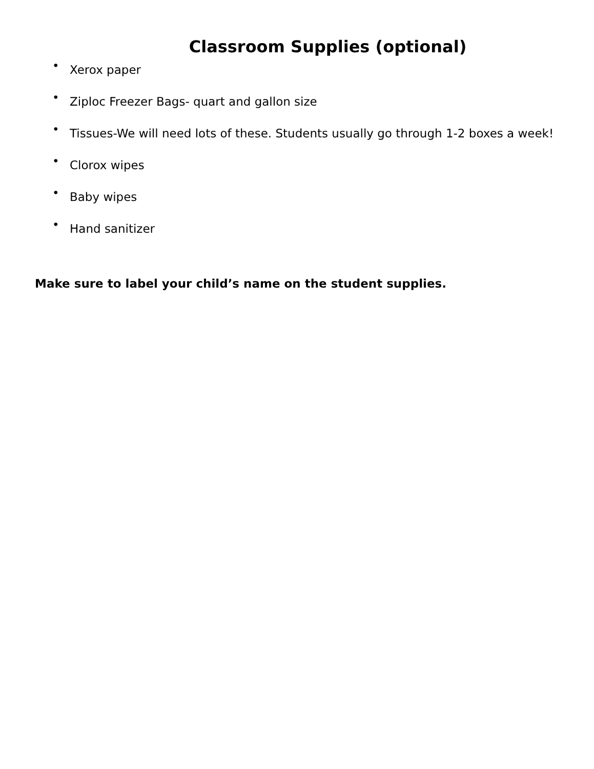Classroom Supplies (optional)
• Xerox paper
• Ziploc Freezer Bags- quart and gallon size
• Tissues-We will need lots of these. Students usually go through 1-2 boxes a week!
• Clorox wipes
• Baby wipes
• Hand sanitizer
Make sure to label your child’s name on the student supplies.